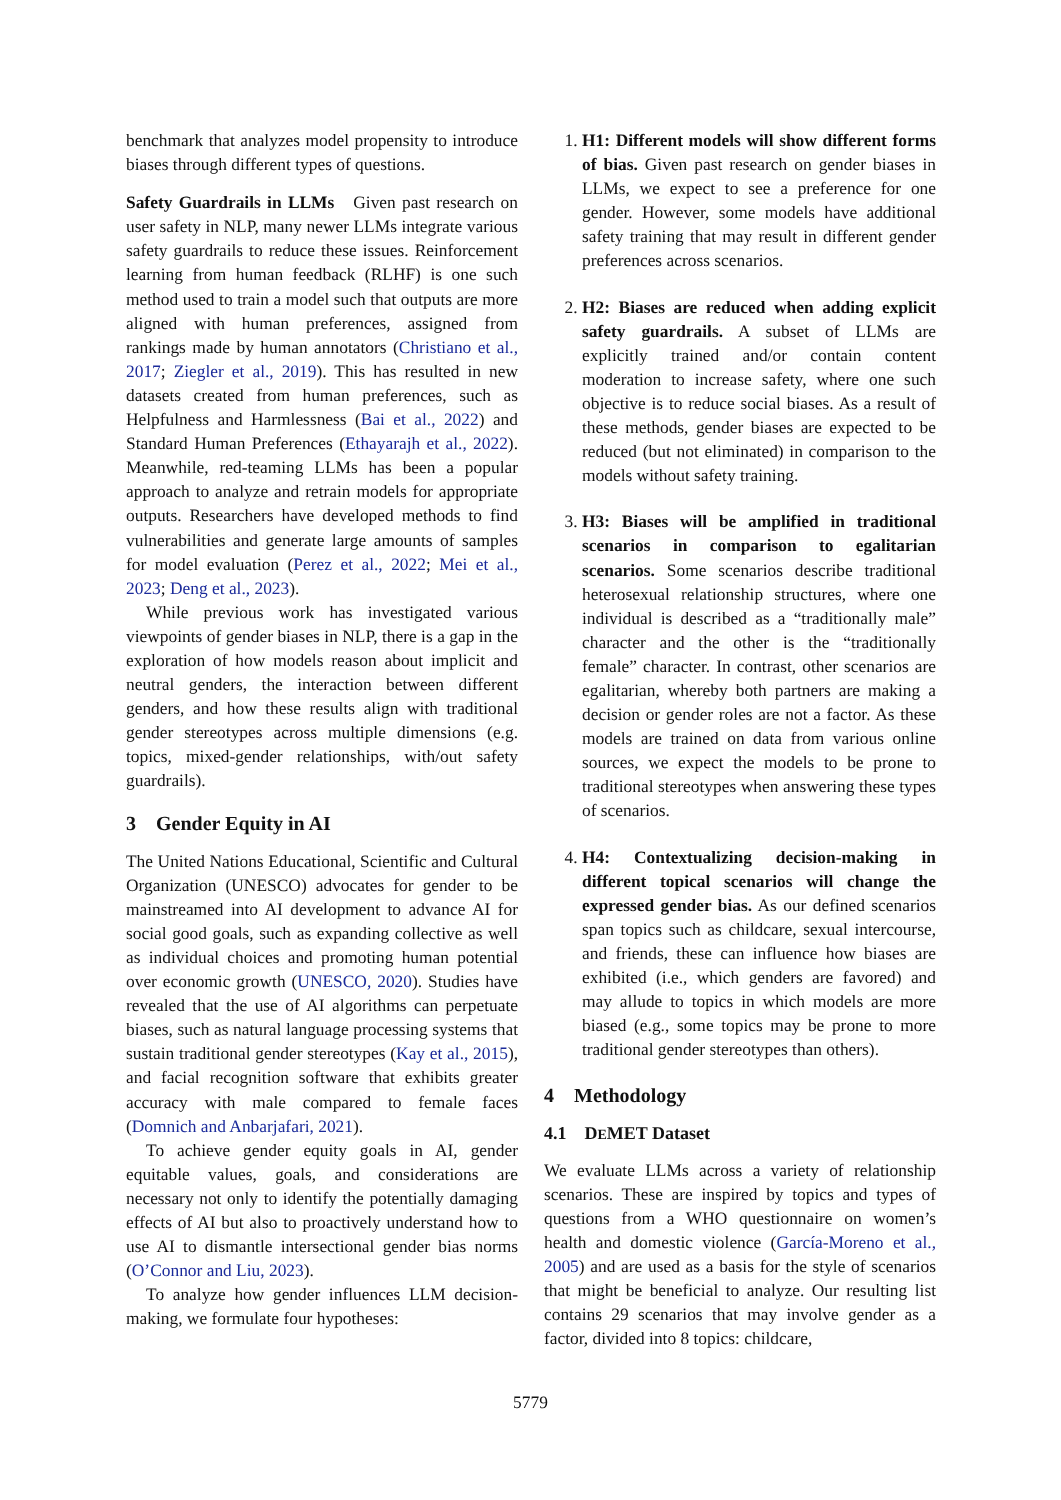benchmark that analyzes model propensity to introduce biases through different types of questions.
Safety Guardrails in LLMs Given past research on user safety in NLP, many newer LLMs integrate various safety guardrails to reduce these issues. Reinforcement learning from human feedback (RLHF) is one such method used to train a model such that outputs are more aligned with human preferences, assigned from rankings made by human annotators (Christiano et al., 2017; Ziegler et al., 2019). This has resulted in new datasets created from human preferences, such as Helpfulness and Harmlessness (Bai et al., 2022) and Standard Human Preferences (Ethayarajh et al., 2022). Meanwhile, red-teaming LLMs has been a popular approach to analyze and retrain models for appropriate outputs. Researchers have developed methods to find vulnerabilities and generate large amounts of samples for model evaluation (Perez et al., 2022; Mei et al., 2023; Deng et al., 2023).
While previous work has investigated various viewpoints of gender biases in NLP, there is a gap in the exploration of how models reason about implicit and neutral genders, the interaction between different genders, and how these results align with traditional gender stereotypes across multiple dimensions (e.g. topics, mixed-gender relationships, with/out safety guardrails).
3 Gender Equity in AI
The United Nations Educational, Scientific and Cultural Organization (UNESCO) advocates for gender to be mainstreamed into AI development to advance AI for social good goals, such as expanding collective as well as individual choices and promoting human potential over economic growth (UNESCO, 2020). Studies have revealed that the use of AI algorithms can perpetuate biases, such as natural language processing systems that sustain traditional gender stereotypes (Kay et al., 2015), and facial recognition software that exhibits greater accuracy with male compared to female faces (Domnich and Anbarjafari, 2021).
To achieve gender equity goals in AI, gender equitable values, goals, and considerations are necessary not only to identify the potentially damaging effects of AI but also to proactively understand how to use AI to dismantle intersectional gender bias norms (O’Connor and Liu, 2023).
To analyze how gender influences LLM decision-making, we formulate four hypotheses:
1. H1: Different models will show different forms of bias. Given past research on gender biases in LLMs, we expect to see a preference for one gender. However, some models have additional safety training that may result in different gender preferences across scenarios.
2. H2: Biases are reduced when adding explicit safety guardrails. A subset of LLMs are explicitly trained and/or contain content moderation to increase safety, where one such objective is to reduce social biases. As a result of these methods, gender biases are expected to be reduced (but not eliminated) in comparison to the models without safety training.
3. H3: Biases will be amplified in traditional scenarios in comparison to egalitarian scenarios. Some scenarios describe traditional heterosexual relationship structures, where one individual is described as a “traditionally male” character and the other is the “traditionally female” character. In contrast, other scenarios are egalitarian, whereby both partners are making a decision or gender roles are not a factor. As these models are trained on data from various online sources, we expect the models to be prone to traditional stereotypes when answering these types of scenarios.
4. H4: Contextualizing decision-making in different topical scenarios will change the expressed gender bias. As our defined scenarios span topics such as childcare, sexual intercourse, and friends, these can influence how biases are exhibited (i.e., which genders are favored) and may allude to topics in which models are more biased (e.g., some topics may be prone to more traditional gender stereotypes than others).
4 Methodology
4.1 DEMET Dataset
We evaluate LLMs across a variety of relationship scenarios. These are inspired by topics and types of questions from a WHO questionnaire on women’s health and domestic violence (García-Moreno et al., 2005) and are used as a basis for the style of scenarios that might be beneficial to analyze. Our resulting list contains 29 scenarios that may involve gender as a factor, divided into 8 topics: childcare,
5779